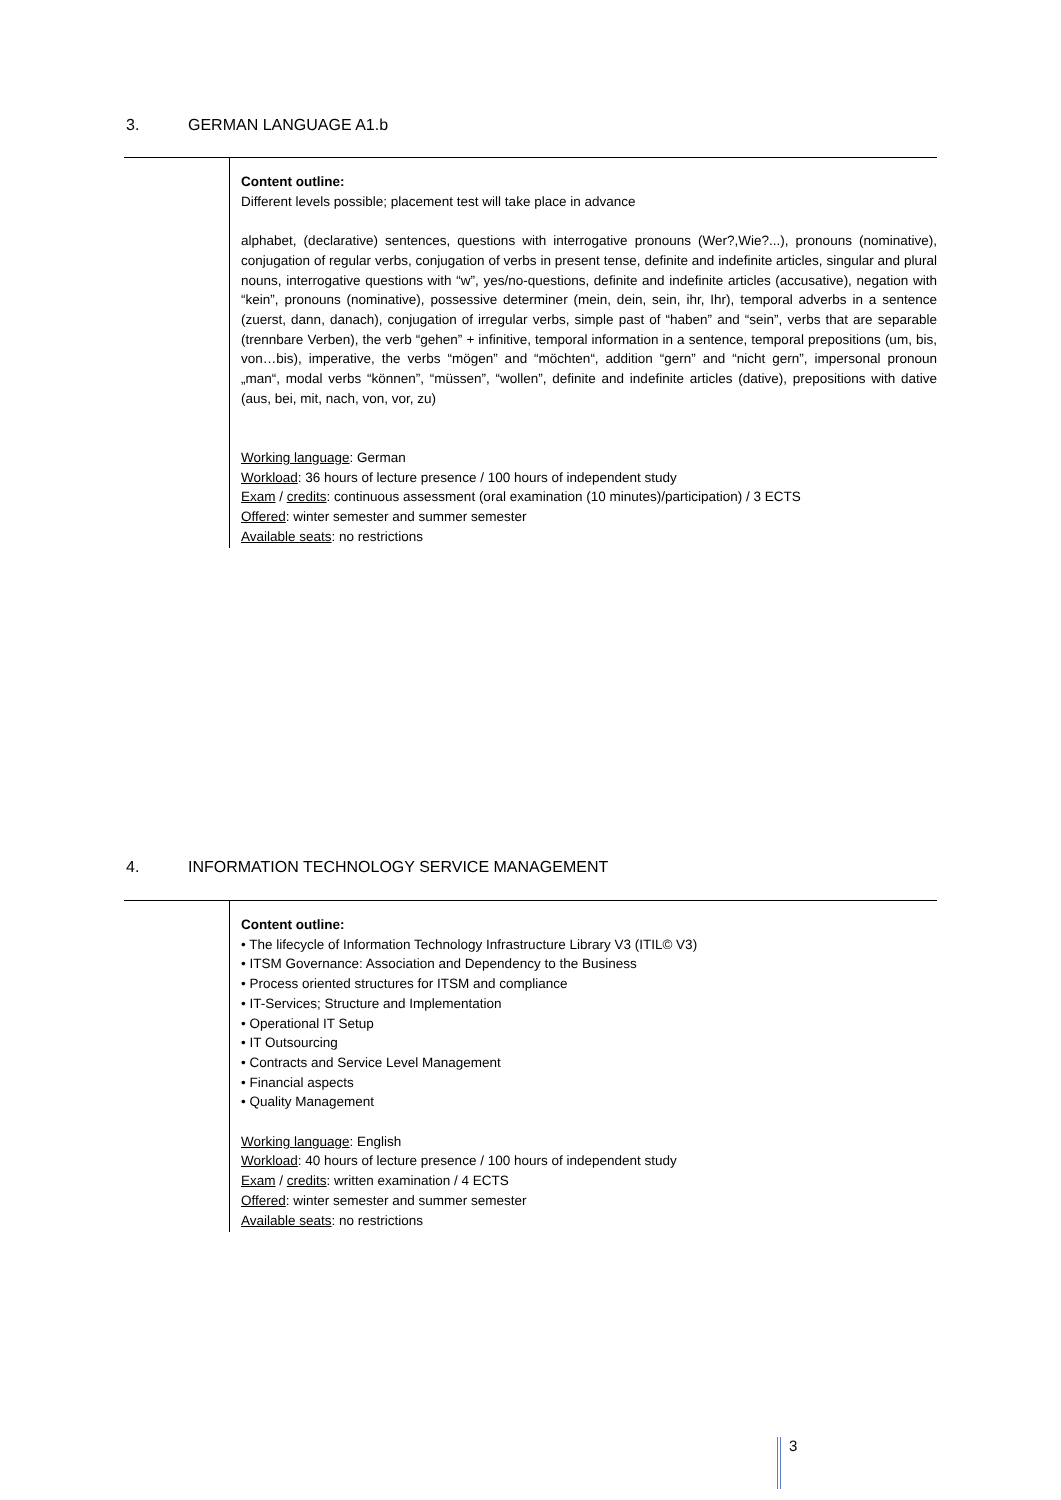3. GERMAN LANGUAGE A1.b
Content outline:
Different levels possible; placement test will take place in advance
alphabet, (declarative) sentences, questions with interrogative pronouns (Wer?,Wie?...), pronouns (nominative), conjugation of regular verbs, conjugation of verbs in present tense, definite and indefinite articles, singular and plural nouns, interrogative questions with “w”, yes/no-questions, definite and indefinite articles (accusative), negation with “kein”, pronouns (nominative), possessive determiner (mein, dein, sein, ihr, Ihr), temporal adverbs in a sentence (zuerst, dann, danach), conjugation of irregular verbs, simple past of “haben” and “sein”, verbs that are separable (trennbare Verben), the verb “gehen” + infinitive, temporal information in a sentence, temporal prepositions (um, bis, von…bis), imperative, the verbs “mögen” and “möchten“, addition “gern” and “nicht gern”, impersonal pronoun „man“, modal verbs “können”, “müssen”, “wollen”, definite and indefinite articles (dative), prepositions with dative (aus, bei, mit, nach, von, vor, zu)
Working language: German
Workload: 36 hours of lecture presence / 100 hours of independent study
Exam / credits: continuous assessment (oral examination (10 minutes)/participation) / 3 ECTS
Offered: winter semester and summer semester
Available seats: no restrictions
4. INFORMATION TECHNOLOGY SERVICE MANAGEMENT
Content outline:
• The lifecycle of Information Technology Infrastructure Library V3 (ITIL© V3)
• ITSM Governance: Association and Dependency to the Business
• Process oriented structures for ITSM and compliance
• IT-Services; Structure and Implementation
• Operational IT Setup
• IT Outsourcing
• Contracts and Service Level Management
• Financial aspects
• Quality Management
Working language: English
Workload: 40 hours of lecture presence / 100 hours of independent study
Exam / credits: written examination / 4 ECTS
Offered: winter semester and summer semester
Available seats: no restrictions
3